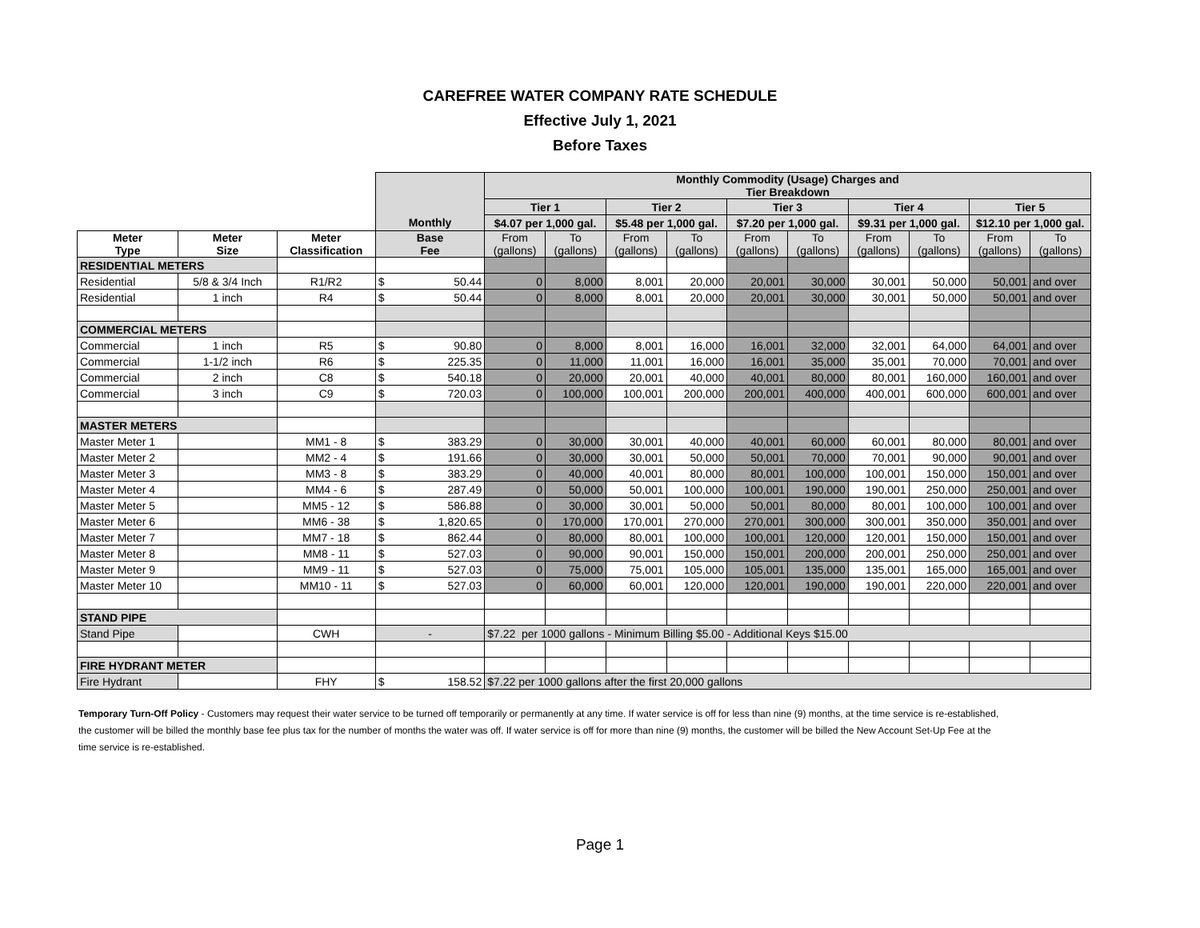CAREFREE WATER COMPANY RATE SCHEDULE
Effective July 1, 2021
Before Taxes
| | | | | Monthly Commodity (Usage) Charges and Tier Breakdown | | | | | | | | | |
| | | | | Tier 1 | | Tier 2 | | Tier 3 | | Tier 4 | | Tier 5 | |
| | | | Monthly | $4.07 per 1,000 gal. | | $5.48 per 1,000 gal. | | $7.20 per 1,000 gal. | | $9.31 per 1,000 gal. | | $12.10 per 1,000 gal. | |
| Meter Type | Meter Size | Meter Classification | Base Fee | From (gallons) | To (gallons) | From (gallons) | To (gallons) | From (gallons) | To (gallons) | From (gallons) | To (gallons) | From (gallons) | To (gallons) |
| RESIDENTIAL METERS | | | | | | | | | | | | | |
| Residential | 5/8 & 3/4 Inch | R1/R2 | $ 50.44 | 0 | 8,000 | 8,001 | 20,000 | 20,001 | 30,000 | 30,001 | 50,000 | 50,001 | and over |
| Residential | 1 inch | R4 | $ 50.44 | 0 | 8,000 | 8,001 | 20,000 | 20,001 | 30,000 | 30,001 | 50,000 | 50,001 | and over |
| COMMERCIAL METERS | | | | | | | | | | | | | |
| Commercial | 1 inch | R5 | $ 90.80 | 0 | 8,000 | 8,001 | 16,000 | 16,001 | 32,000 | 32,001 | 64,000 | 64,001 | and over |
| Commercial | 1-1/2 inch | R6 | $ 225.35 | 0 | 11,000 | 11,001 | 16,000 | 16,001 | 35,000 | 35,001 | 70,000 | 70,001 | and over |
| Commercial | 2 inch | C8 | $ 540.18 | 0 | 20,000 | 20,001 | 40,000 | 40,001 | 80,000 | 80,001 | 160,000 | 160,001 | and over |
| Commercial | 3 inch | C9 | $ 720.03 | 0 | 100,000 | 100,001 | 200,000 | 200,001 | 400,000 | 400,001 | 600,000 | 600,001 | and over |
| MASTER METERS | | | | | | | | | | | | | |
| Master Meter 1 | | MM1 - 8 | $ 383.29 | 0 | 30,000 | 30,001 | 40,000 | 40,001 | 60,000 | 60,001 | 80,000 | 80,001 | and over |
| Master Meter 2 | | MM2 - 4 | $ 191.66 | 0 | 30,000 | 30,001 | 50,000 | 50,001 | 70,000 | 70,001 | 90,000 | 90,001 | and over |
| Master Meter 3 | | MM3 - 8 | $ 383.29 | 0 | 40,000 | 40,001 | 80,000 | 80,001 | 100,000 | 100,001 | 150,000 | 150,001 | and over |
| Master Meter 4 | | MM4 - 6 | $ 287.49 | 0 | 50,000 | 50,001 | 100,000 | 100,001 | 190,000 | 190,001 | 250,000 | 250,001 | and over |
| Master Meter 5 | | MM5 - 12 | $ 586.88 | 0 | 30,000 | 30,001 | 50,000 | 50,001 | 80,000 | 80,001 | 100,000 | 100,001 | and over |
| Master Meter 6 | | MM6 - 38 | $ 1,820.65 | 0 | 170,000 | 170,001 | 270,000 | 270,001 | 300,000 | 300,001 | 350,000 | 350,001 | and over |
| Master Meter 7 | | MM7 - 18 | $ 862.44 | 0 | 80,000 | 80,001 | 100,000 | 100,001 | 120,000 | 120,001 | 150,000 | 150,001 | and over |
| Master Meter 8 | | MM8 - 11 | $ 527.03 | 0 | 90,000 | 90,001 | 150,000 | 150,001 | 200,000 | 200,001 | 250,000 | 250,001 | and over |
| Master Meter 9 | | MM9 - 11 | $ 527.03 | 0 | 75,000 | 75,001 | 105,000 | 105,001 | 135,000 | 135,001 | 165,000 | 165,001 | and over |
| Master Meter 10 | | MM10 - 11 | $ 527.03 | 0 | 60,000 | 60,001 | 120,000 | 120,001 | 190,000 | 190,001 | 220,000 | 220,001 | and over |
| STAND PIPE | | | | | | | | | | | | | |
| Stand Pipe | | CWH | - | $7.22 per 1000 gallons - Minimum Billing $5.00 - Additional Keys $15.00 | | | | | | | | | |
| FIRE HYDRANT METER | | | | | | | | | | | | | |
| Fire Hydrant | | FHY | $ 158.52 | $7.22 per 1000 gallons after the first 20,000 gallons | | | | | | | | | |
Temporary Turn-Off Policy - Customers may request their water service to be turned off temporarily or permanently at any time. If water service is off for less than nine (9) months, at the time service is re-established, the customer will be billed the monthly base fee plus tax for the number of months the water was off. If water service is off for more than nine (9) months, the customer will be billed the New Account Set-Up Fee at the time service is re-established.
Page 1